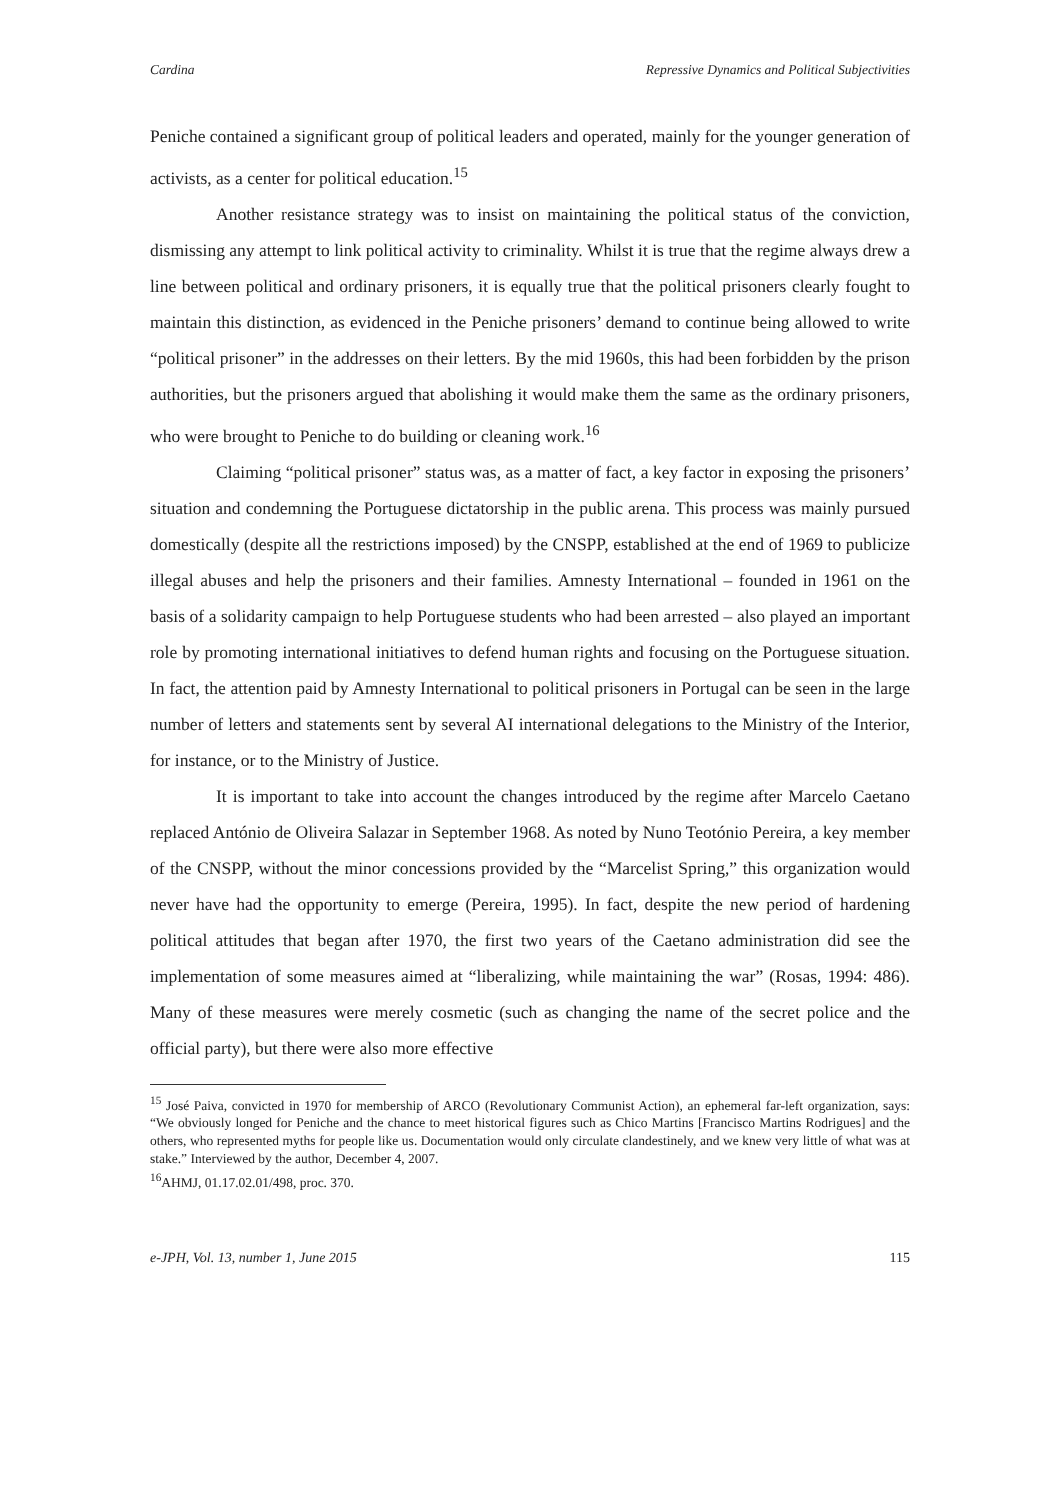Cardina Repressive Dynamics and Political Subjectivities
Peniche contained a significant group of political leaders and operated, mainly for the younger generation of activists, as a center for political education.<sup>15</sup>
Another resistance strategy was to insist on maintaining the political status of the conviction, dismissing any attempt to link political activity to criminality. Whilst it is true that the regime always drew a line between political and ordinary prisoners, it is equally true that the political prisoners clearly fought to maintain this distinction, as evidenced in the Peniche prisoners’ demand to continue being allowed to write “political prisoner” in the addresses on their letters. By the mid 1960s, this had been forbidden by the prison authorities, but the prisoners argued that abolishing it would make them the same as the ordinary prisoners, who were brought to Peniche to do building or cleaning work.<sup>16</sup>
Claiming “political prisoner” status was, as a matter of fact, a key factor in exposing the prisoners’ situation and condemning the Portuguese dictatorship in the public arena. This process was mainly pursued domestically (despite all the restrictions imposed) by the CNSPP, established at the end of 1969 to publicize illegal abuses and help the prisoners and their families. Amnesty International – founded in 1961 on the basis of a solidarity campaign to help Portuguese students who had been arrested – also played an important role by promoting international initiatives to defend human rights and focusing on the Portuguese situation. In fact, the attention paid by Amnesty International to political prisoners in Portugal can be seen in the large number of letters and statements sent by several AI international delegations to the Ministry of the Interior, for instance, or to the Ministry of Justice.
It is important to take into account the changes introduced by the regime after Marcelo Caetano replaced António de Oliveira Salazar in September 1968. As noted by Nuno Teotónio Pereira, a key member of the CNSPP, without the minor concessions provided by the “Marcelist Spring,” this organization would never have had the opportunity to emerge (Pereira, 1995). In fact, despite the new period of hardening political attitudes that began after 1970, the first two years of the Caetano administration did see the implementation of some measures aimed at “liberalizing, while maintaining the war” (Rosas, 1994: 486). Many of these measures were merely cosmetic (such as changing the name of the secret police and the official party), but there were also more effective
<sup>15</sup> José Paiva, convicted in 1970 for membership of ARCO (Revolutionary Communist Action), an ephemeral far-left organization, says: “We obviously longed for Peniche and the chance to meet historical figures such as Chico Martins [Francisco Martins Rodrigues] and the others, who represented myths for people like us. Documentation would only circulate clandestinely, and we knew very little of what was at stake.” Interviewed by the author, December 4, 2007.
<sup>16</sup> AHMJ, 01.17.02.01/498, proc. 370.
e-JPH, Vol. 13, number 1, June 2015 115